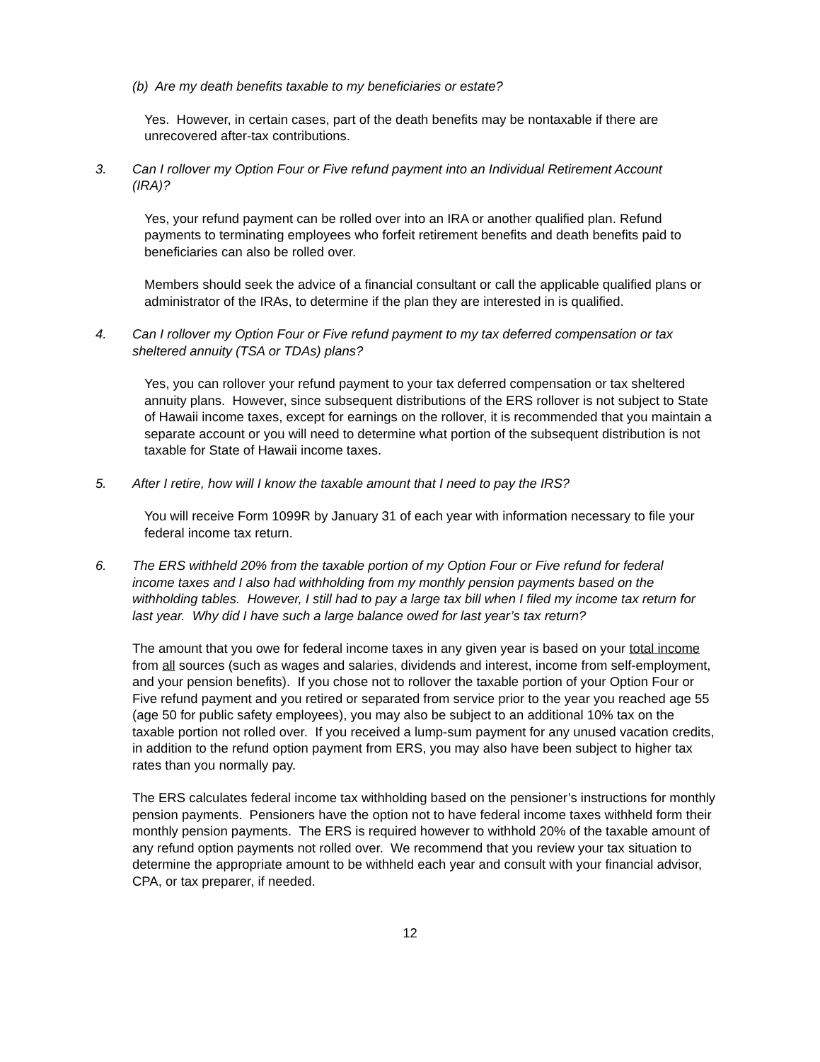(b) Are my death benefits taxable to my beneficiaries or estate?
Yes. However, in certain cases, part of the death benefits may be nontaxable if there are unrecovered after-tax contributions.
3. Can I rollover my Option Four or Five refund payment into an Individual Retirement Account (IRA)?
Yes, your refund payment can be rolled over into an IRA or another qualified plan. Refund payments to terminating employees who forfeit retirement benefits and death benefits paid to beneficiaries can also be rolled over.
Members should seek the advice of a financial consultant or call the applicable qualified plans or administrator of the IRAs, to determine if the plan they are interested in is qualified.
4. Can I rollover my Option Four or Five refund payment to my tax deferred compensation or tax sheltered annuity (TSA or TDAs) plans?
Yes, you can rollover your refund payment to your tax deferred compensation or tax sheltered annuity plans. However, since subsequent distributions of the ERS rollover is not subject to State of Hawaii income taxes, except for earnings on the rollover, it is recommended that you maintain a separate account or you will need to determine what portion of the subsequent distribution is not taxable for State of Hawaii income taxes.
5. After I retire, how will I know the taxable amount that I need to pay the IRS?
You will receive Form 1099R by January 31 of each year with information necessary to file your federal income tax return.
6. The ERS withheld 20% from the taxable portion of my Option Four or Five refund for federal income taxes and I also had withholding from my monthly pension payments based on the withholding tables. However, I still had to pay a large tax bill when I filed my income tax return for last year. Why did I have such a large balance owed for last year’s tax return?
The amount that you owe for federal income taxes in any given year is based on your total income from all sources (such as wages and salaries, dividends and interest, income from self-employment, and your pension benefits). If you chose not to rollover the taxable portion of your Option Four or Five refund payment and you retired or separated from service prior to the year you reached age 55 (age 50 for public safety employees), you may also be subject to an additional 10% tax on the taxable portion not rolled over. If you received a lump-sum payment for any unused vacation credits, in addition to the refund option payment from ERS, you may also have been subject to higher tax rates than you normally pay.
The ERS calculates federal income tax withholding based on the pensioner’s instructions for monthly pension payments. Pensioners have the option not to have federal income taxes withheld form their monthly pension payments. The ERS is required however to withhold 20% of the taxable amount of any refund option payments not rolled over. We recommend that you review your tax situation to determine the appropriate amount to be withheld each year and consult with your financial advisor, CPA, or tax preparer, if needed.
12